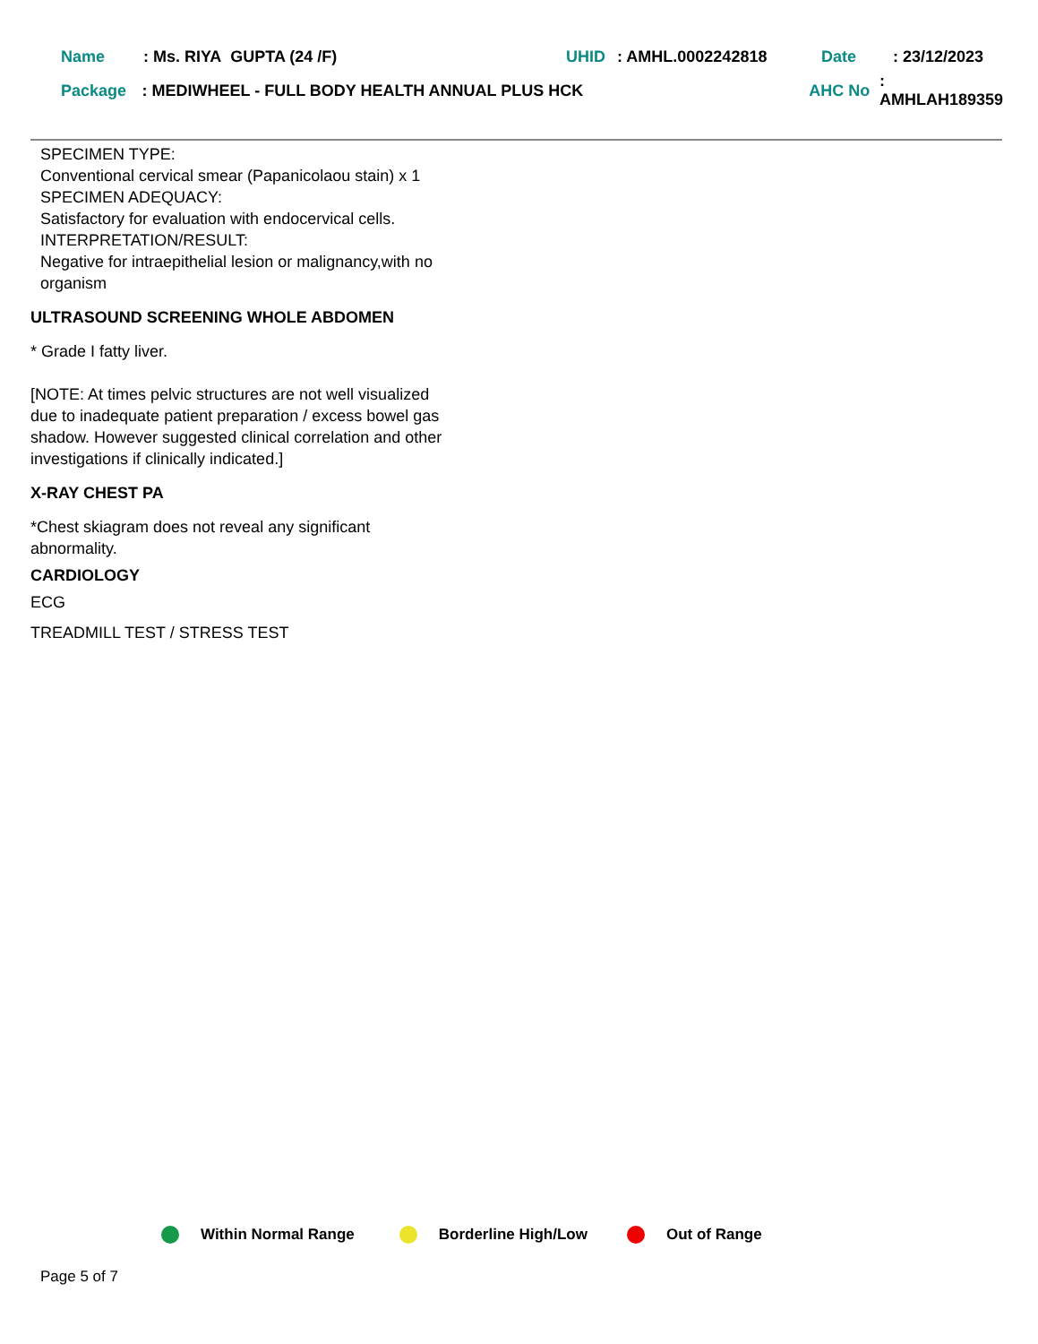Name: Ms. RIYA GUPTA (24 /F) UHID: AMHL.0002242818 Date: 23/12/2023
Package: MEDIWHEEL - FULL BODY HEALTH ANNUAL PLUS HCK AHC No: AMHLAH189359
SPECIMEN TYPE:
Conventional cervical smear (Papanicolaou stain) x 1
SPECIMEN ADEQUACY:
Satisfactory for evaluation with endocervical cells.
INTERPRETATION/RESULT:
Negative for intraepithelial lesion or malignancy,with no organism
ULTRASOUND SCREENING WHOLE ABDOMEN
* Grade I fatty liver.
[NOTE: At times pelvic structures are not well visualized due to inadequate patient preparation / excess bowel gas shadow. However suggested clinical correlation and other investigations if clinically indicated.]
X-RAY CHEST PA
*Chest skiagram does not reveal any significant abnormality.
CARDIOLOGY
ECG
TREADMILL TEST / STRESS TEST
Within Normal Range Borderline High/Low Out of Range
Page 5 of 7